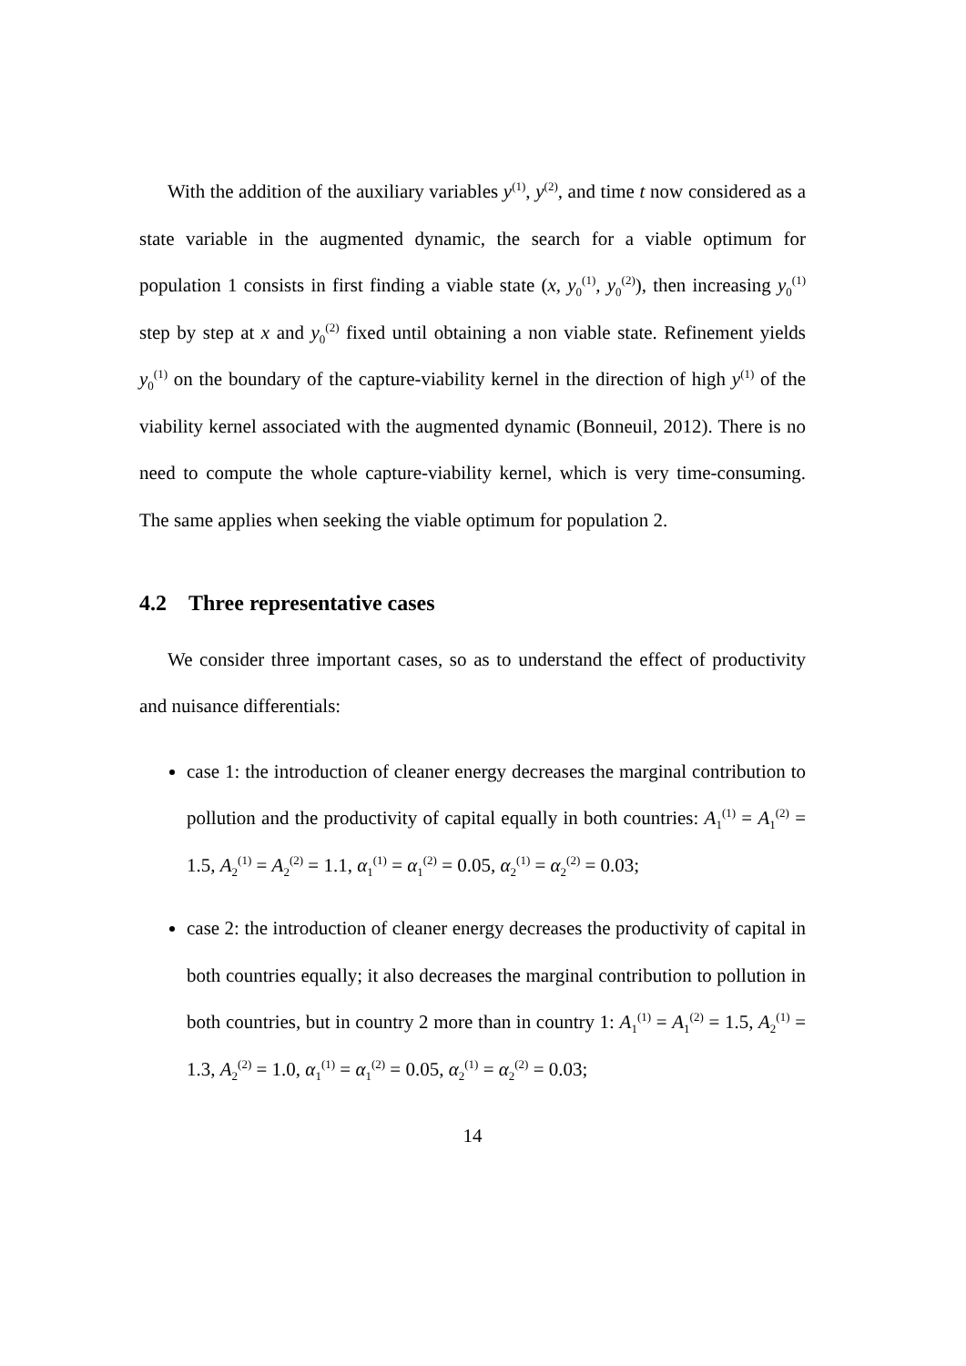With the addition of the auxiliary variables y<sup>(1)</sup>, y<sup>(2)</sup>, and time t now considered as a state variable in the augmented dynamic, the search for a viable optimum for population 1 consists in first finding a viable state (x, y<sub>0</sub><sup>(1)</sup>, y<sub>0</sub><sup>(2)</sup>), then increasing y<sub>0</sub><sup>(1)</sup> step by step at x and y<sub>0</sub><sup>(2)</sup> fixed until obtaining a non viable state. Refinement yields y<sub>0</sub><sup>(1)</sup> on the boundary of the capture-viability kernel in the direction of high y<sup>(1)</sup> of the viability kernel associated with the augmented dynamic (Bonneuil, 2012). There is no need to compute the whole capture-viability kernel, which is very time-consuming. The same applies when seeking the viable optimum for population 2.
4.2 Three representative cases
We consider three important cases, so as to understand the effect of productivity and nuisance differentials:
case 1: the introduction of cleaner energy decreases the marginal contribution to pollution and the productivity of capital equally in both countries: A<sub>1</sub><sup>(1)</sup> = A<sub>1</sub><sup>(2)</sup> = 1.5, A<sub>2</sub><sup>(1)</sup> = A<sub>2</sub><sup>(2)</sup> = 1.1, α<sub>1</sub><sup>(1)</sup> = α<sub>1</sub><sup>(2)</sup> = 0.05, α<sub>2</sub><sup>(1)</sup> = α<sub>2</sub><sup>(2)</sup> = 0.03;
case 2: the introduction of cleaner energy decreases the productivity of capital in both countries equally; it also decreases the marginal contribution to pollution in both countries, but in country 2 more than in country 1: A<sub>1</sub><sup>(1)</sup> = A<sub>1</sub><sup>(2)</sup> = 1.5, A<sub>2</sub><sup>(1)</sup> = 1.3, A<sub>2</sub><sup>(2)</sup> = 1.0, α<sub>1</sub><sup>(1)</sup> = α<sub>1</sub><sup>(2)</sup> = 0.05, α<sub>2</sub><sup>(1)</sup> = α<sub>2</sub><sup>(2)</sup> = 0.03;
14